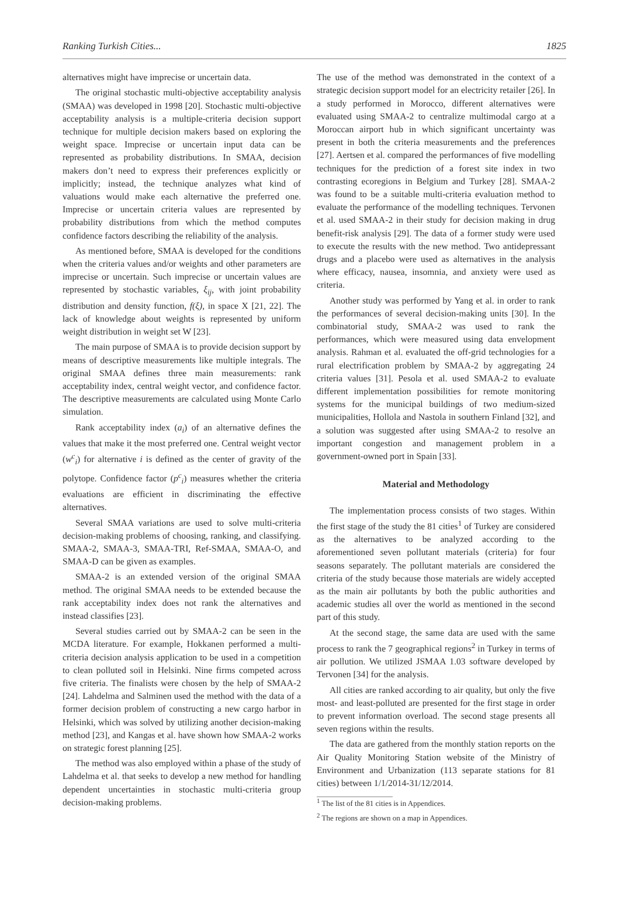Ranking Turkish Cities... 1825
alternatives might have imprecise or uncertain data.
The original stochastic multi-objective acceptability analysis (SMAA) was developed in 1998 [20]. Stochastic multi-objective acceptability analysis is a multiple-criteria decision support technique for multiple decision makers based on exploring the weight space. Imprecise or uncertain input data can be represented as probability distributions. In SMAA, decision makers don’t need to express their preferences explicitly or implicitly; instead, the technique analyzes what kind of valuations would make each alternative the preferred one. Imprecise or uncertain criteria values are represented by probability distributions from which the method computes confidence factors describing the reliability of the analysis.
As mentioned before, SMAA is developed for the conditions when the criteria values and/or weights and other parameters are imprecise or uncertain. Such imprecise or uncertain values are represented by stochastic variables, ξ<sub>ij</sub>, with joint probability distribution and density function, f(ξ), in space X [21, 22]. The lack of knowledge about weights is represented by uniform weight distribution in weight set W [23].
The main purpose of SMAA is to provide decision support by means of descriptive measurements like multiple integrals. The original SMAA defines three main measurements: rank acceptability index, central weight vector, and confidence factor. The descriptive measurements are calculated using Monte Carlo simulation.
Rank acceptability index (a<sub>i</sub>) of an alternative defines the values that make it the most preferred one. Central weight vector (w<sup>c</sup><sub>i</sub>) for alternative i is defined as the center of gravity of the polytope. Confidence factor (p<sup>c</sup><sub>i</sub>) measures whether the criteria evaluations are efficient in discriminating the effective alternatives.
Several SMAA variations are used to solve multi-criteria decision-making problems of choosing, ranking, and classifying. SMAA-2, SMAA-3, SMAA-TRI, Ref-SMAA, SMAA-O, and SMAA-D can be given as examples.
SMAA-2 is an extended version of the original SMAA method. The original SMAA needs to be extended because the rank acceptability index does not rank the alternatives and instead classifies [23].
Several studies carried out by SMAA-2 can be seen in the MCDA literature. For example, Hokkanen performed a multi-criteria decision analysis application to be used in a competition to clean polluted soil in Helsinki. Nine firms competed across five criteria. The finalists were chosen by the help of SMAA-2 [24]. Lahdelma and Salminen used the method with the data of a former decision problem of constructing a new cargo harbor in Helsinki, which was solved by utilizing another decision-making method [23], and Kangas et al. have shown how SMAA-2 works on strategic forest planning [25].
The method was also employed within a phase of the study of Lahdelma et al. that seeks to develop a new method for handling dependent uncertainties in stochastic multi-criteria group decision-making problems.
The use of the method was demonstrated in the context of a strategic decision support model for an electricity retailer [26]. In a study performed in Morocco, different alternatives were evaluated using SMAA-2 to centralize multimodal cargo at a Moroccan airport hub in which significant uncertainty was present in both the criteria measurements and the preferences [27]. Aertsen et al. compared the performances of five modelling techniques for the prediction of a forest site index in two contrasting ecoregions in Belgium and Turkey [28]. SMAA-2 was found to be a suitable multi-criteria evaluation method to evaluate the performance of the modelling techniques. Tervonen et al. used SMAA-2 in their study for decision making in drug benefit-risk analysis [29]. The data of a former study were used to execute the results with the new method. Two antidepressant drugs and a placebo were used as alternatives in the analysis where efficacy, nausea, insomnia, and anxiety were used as criteria.
Another study was performed by Yang et al. in order to rank the performances of several decision-making units [30]. In the combinatorial study, SMAA-2 was used to rank the performances, which were measured using data envelopment analysis. Rahman et al. evaluated the off-grid technologies for a rural electrification problem by SMAA-2 by aggregating 24 criteria values [31]. Pesola et al. used SMAA-2 to evaluate different implementation possibilities for remote monitoring systems for the municipal buildings of two medium-sized municipalities, Hollola and Nastola in southern Finland [32], and a solution was suggested after using SMAA-2 to resolve an important congestion and management problem in a government-owned port in Spain [33].
Material and Methodology
The implementation process consists of two stages. Within the first stage of the study the 81 cities<sup>1</sup> of Turkey are considered as the alternatives to be analyzed according to the aforementioned seven pollutant materials (criteria) for four seasons separately. The pollutant materials are considered the criteria of the study because those materials are widely accepted as the main air pollutants by both the public authorities and academic studies all over the world as mentioned in the second part of this study.
At the second stage, the same data are used with the same process to rank the 7 geographical regions<sup>2</sup> in Turkey in terms of air pollution. We utilized JSMAA 1.03 software developed by Tervonen [34] for the analysis.
All cities are ranked according to air quality, but only the five most- and least-polluted are presented for the first stage in order to prevent information overload. The second stage presents all seven regions within the results.
The data are gathered from the monthly station reports on the Air Quality Monitoring Station website of the Ministry of Environment and Urbanization (113 separate stations for 81 cities) between 1/1/2014-31/12/2014.
<sup>1</sup> The list of the 81 cities is in Appendices.
<sup>2</sup> The regions are shown on a map in Appendices.